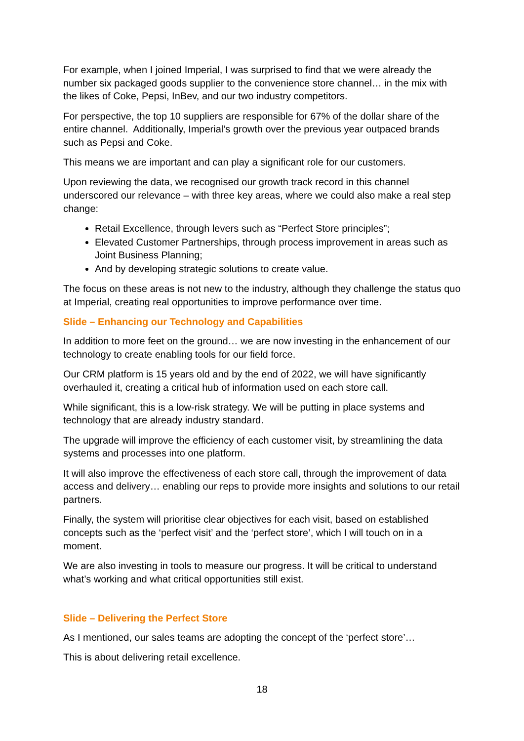For example, when I joined Imperial, I was surprised to find that we were already the number six packaged goods supplier to the convenience store channel… in the mix with the likes of Coke, Pepsi, InBev, and our two industry competitors.
For perspective, the top 10 suppliers are responsible for 67% of the dollar share of the entire channel. Additionally, Imperial’s growth over the previous year outpaced brands such as Pepsi and Coke.
This means we are important and can play a significant role for our customers.
Upon reviewing the data, we recognised our growth track record in this channel underscored our relevance – with three key areas, where we could also make a real step change:
Retail Excellence, through levers such as “Perfect Store principles”;
Elevated Customer Partnerships, through process improvement in areas such as Joint Business Planning;
And by developing strategic solutions to create value.
The focus on these areas is not new to the industry, although they challenge the status quo at Imperial, creating real opportunities to improve performance over time.
Slide – Enhancing our Technology and Capabilities
In addition to more feet on the ground… we are now investing in the enhancement of our technology to create enabling tools for our field force.
Our CRM platform is 15 years old and by the end of 2022, we will have significantly overhauled it, creating a critical hub of information used on each store call.
While significant, this is a low-risk strategy. We will be putting in place systems and technology that are already industry standard.
The upgrade will improve the efficiency of each customer visit, by streamlining the data systems and processes into one platform.
It will also improve the effectiveness of each store call, through the improvement of data access and delivery… enabling our reps to provide more insights and solutions to our retail partners.
Finally, the system will prioritise clear objectives for each visit, based on established concepts such as the ‘perfect visit’ and the ‘perfect store’, which I will touch on in a moment.
We are also investing in tools to measure our progress. It will be critical to understand what’s working and what critical opportunities still exist.
Slide – Delivering the Perfect Store
As I mentioned, our sales teams are adopting the concept of the ‘perfect store’…
This is about delivering retail excellence.
18